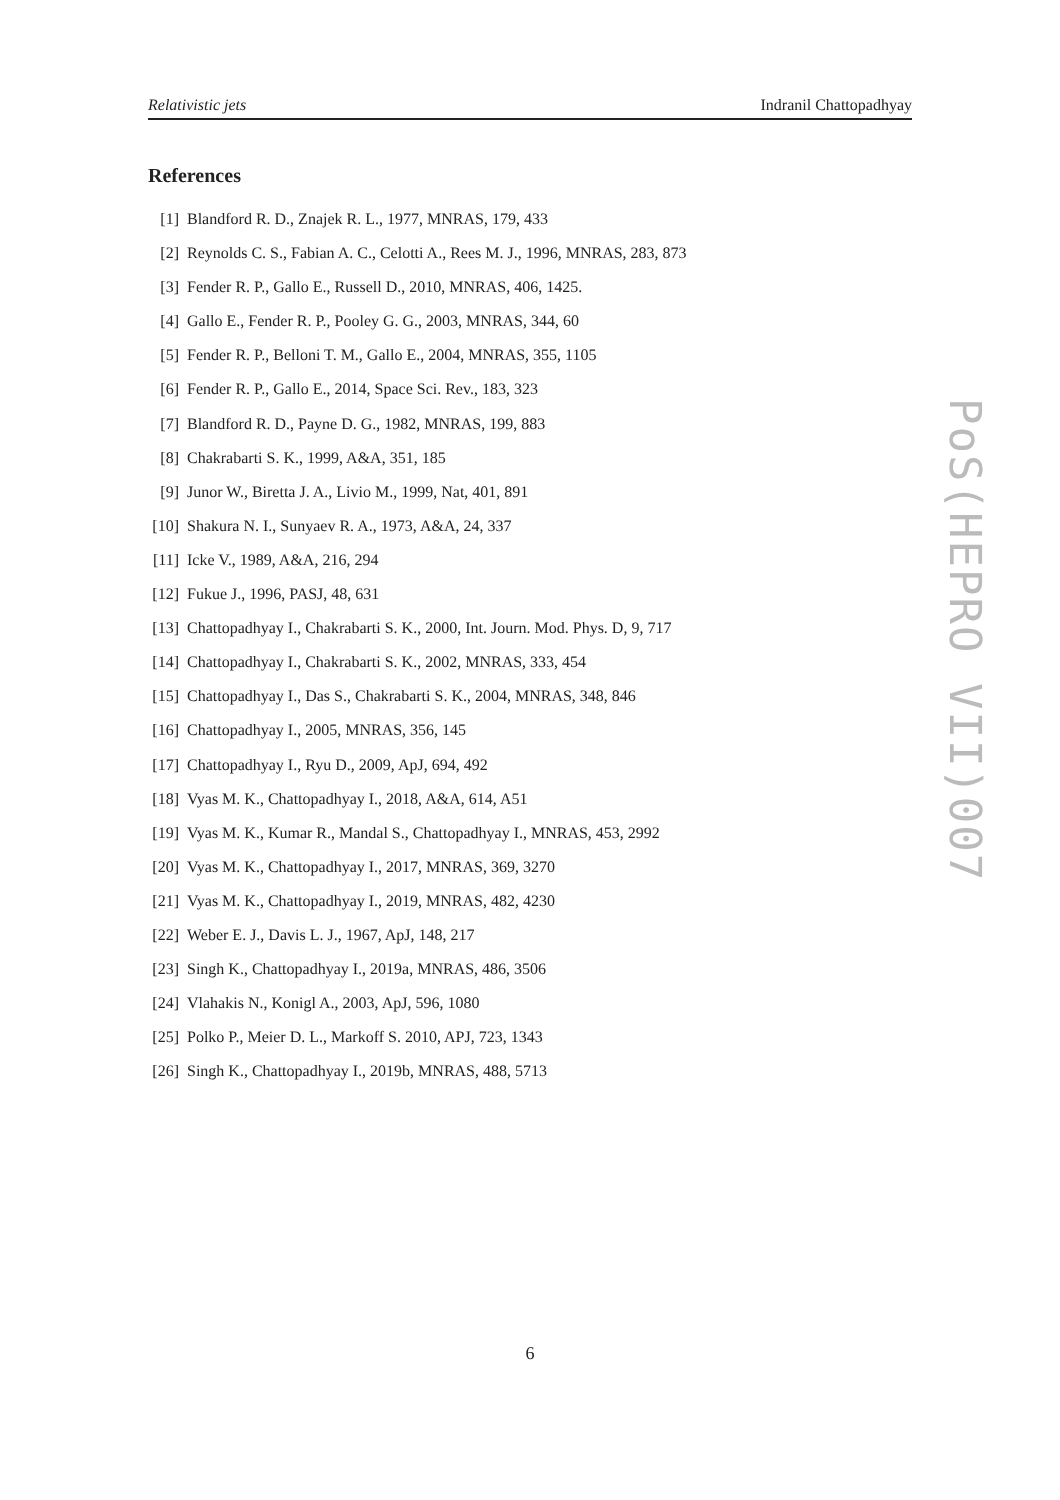Relativistic jets Indranil Chattopadhyay
References
[1] Blandford R. D., Znajek R. L., 1977, MNRAS, 179, 433
[2] Reynolds C. S., Fabian A. C., Celotti A., Rees M. J., 1996, MNRAS, 283, 873
[3] Fender R. P., Gallo E., Russell D., 2010, MNRAS, 406, 1425.
[4] Gallo E., Fender R. P., Pooley G. G., 2003, MNRAS, 344, 60
[5] Fender R. P., Belloni T. M., Gallo E., 2004, MNRAS, 355, 1105
[6] Fender R. P., Gallo E., 2014, Space Sci. Rev., 183, 323
[7] Blandford R. D., Payne D. G., 1982, MNRAS, 199, 883
[8] Chakrabarti S. K., 1999, A&A, 351, 185
[9] Junor W., Biretta J. A., Livio M., 1999, Nat, 401, 891
[10] Shakura N. I., Sunyaev R. A., 1973, A&A, 24, 337
[11] Icke V., 1989, A&A, 216, 294
[12] Fukue J., 1996, PASJ, 48, 631
[13] Chattopadhyay I., Chakrabarti S. K., 2000, Int. Journ. Mod. Phys. D, 9, 717
[14] Chattopadhyay I., Chakrabarti S. K., 2002, MNRAS, 333, 454
[15] Chattopadhyay I., Das S., Chakrabarti S. K., 2004, MNRAS, 348, 846
[16] Chattopadhyay I., 2005, MNRAS, 356, 145
[17] Chattopadhyay I., Ryu D., 2009, ApJ, 694, 492
[18] Vyas M. K., Chattopadhyay I., 2018, A&A, 614, A51
[19] Vyas M. K., Kumar R., Mandal S., Chattopadhyay I., MNRAS, 453, 2992
[20] Vyas M. K., Chattopadhyay I., 2017, MNRAS, 369, 3270
[21] Vyas M. K., Chattopadhyay I., 2019, MNRAS, 482, 4230
[22] Weber E. J., Davis L. J., 1967, ApJ, 148, 217
[23] Singh K., Chattopadhyay I., 2019a, MNRAS, 486, 3506
[24] Vlahakis N., Konigl A., 2003, ApJ, 596, 1080
[25] Polko P., Meier D. L., Markoff S. 2010, APJ, 723, 1343
[26] Singh K., Chattopadhyay I., 2019b, MNRAS, 488, 5713
PoS(HEPRO VII)007
6